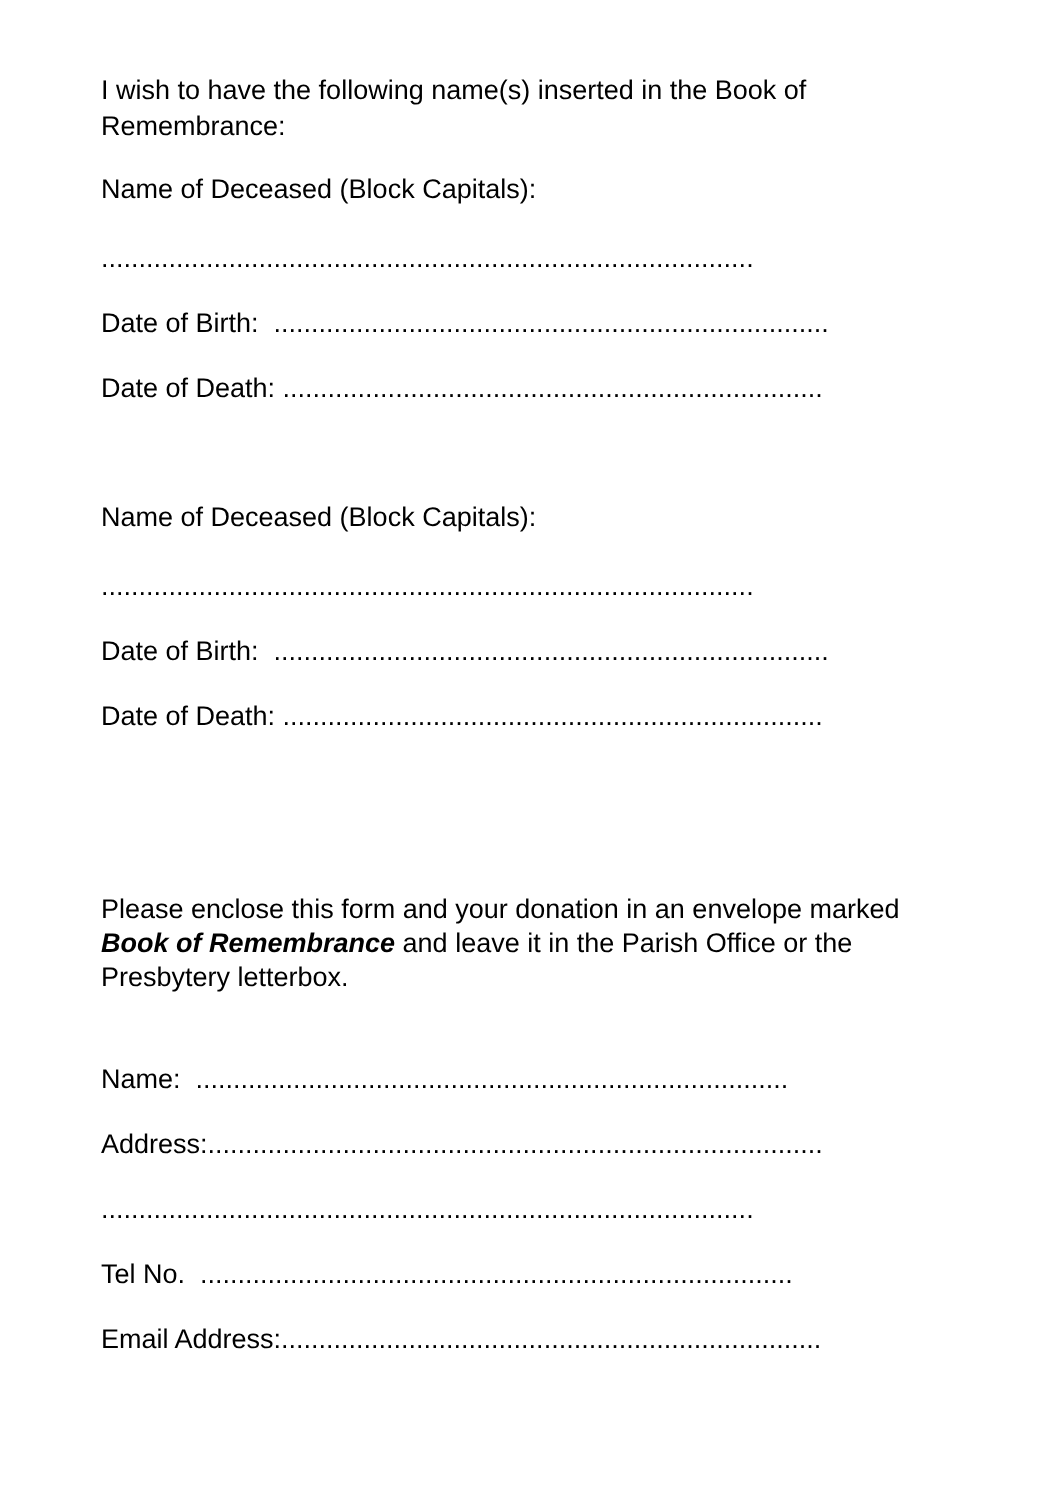I wish to have the following name(s) inserted in the Book of Remembrance:
Name of Deceased (Block Capitals):
.......................................................................................
Date of Birth: ..........................................................................
Date of Death: ........................................................................
Name of Deceased (Block Capitals):
.......................................................................................
Date of Birth: ..........................................................................
Date of Death: ........................................................................
Please enclose this form and your donation in an envelope marked Book of Remembrance and leave it in the Parish Office or the Presbytery letterbox.
Name: ...............................................................................
Address:..................................................................................
.......................................................................................
Tel No. ...............................................................................
Email Address:........................................................................